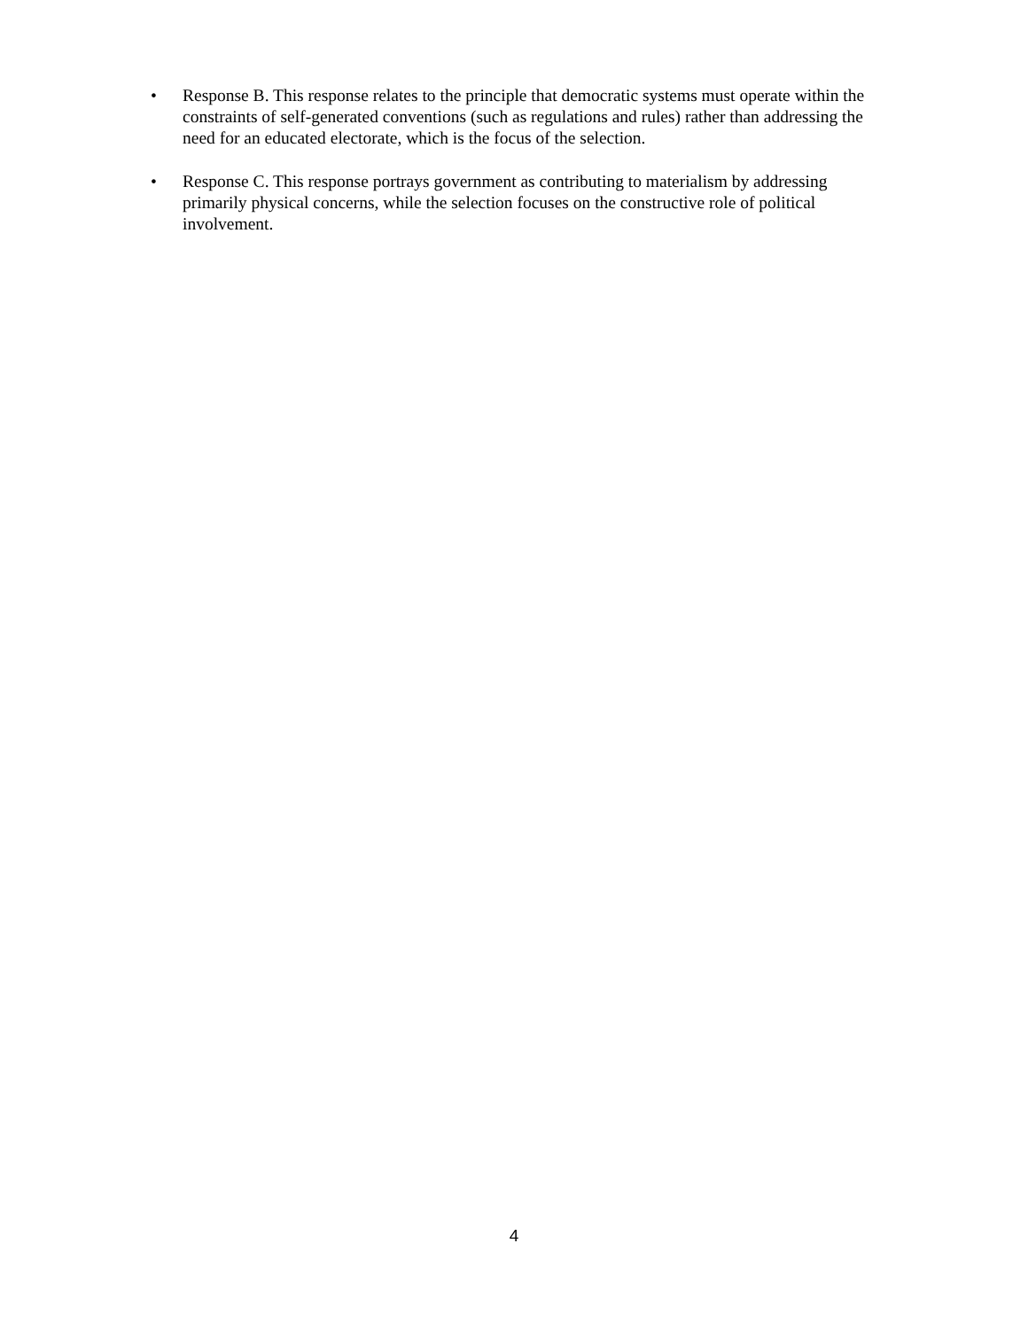• Response B. This response relates to the principle that democratic systems must operate within the constraints of self-generated conventions (such as regulations and rules) rather than addressing the need for an educated electorate, which is the focus of the selection.
• Response C. This response portrays government as contributing to materialism by addressing primarily physical concerns, while the selection focuses on the constructive role of political involvement.
4